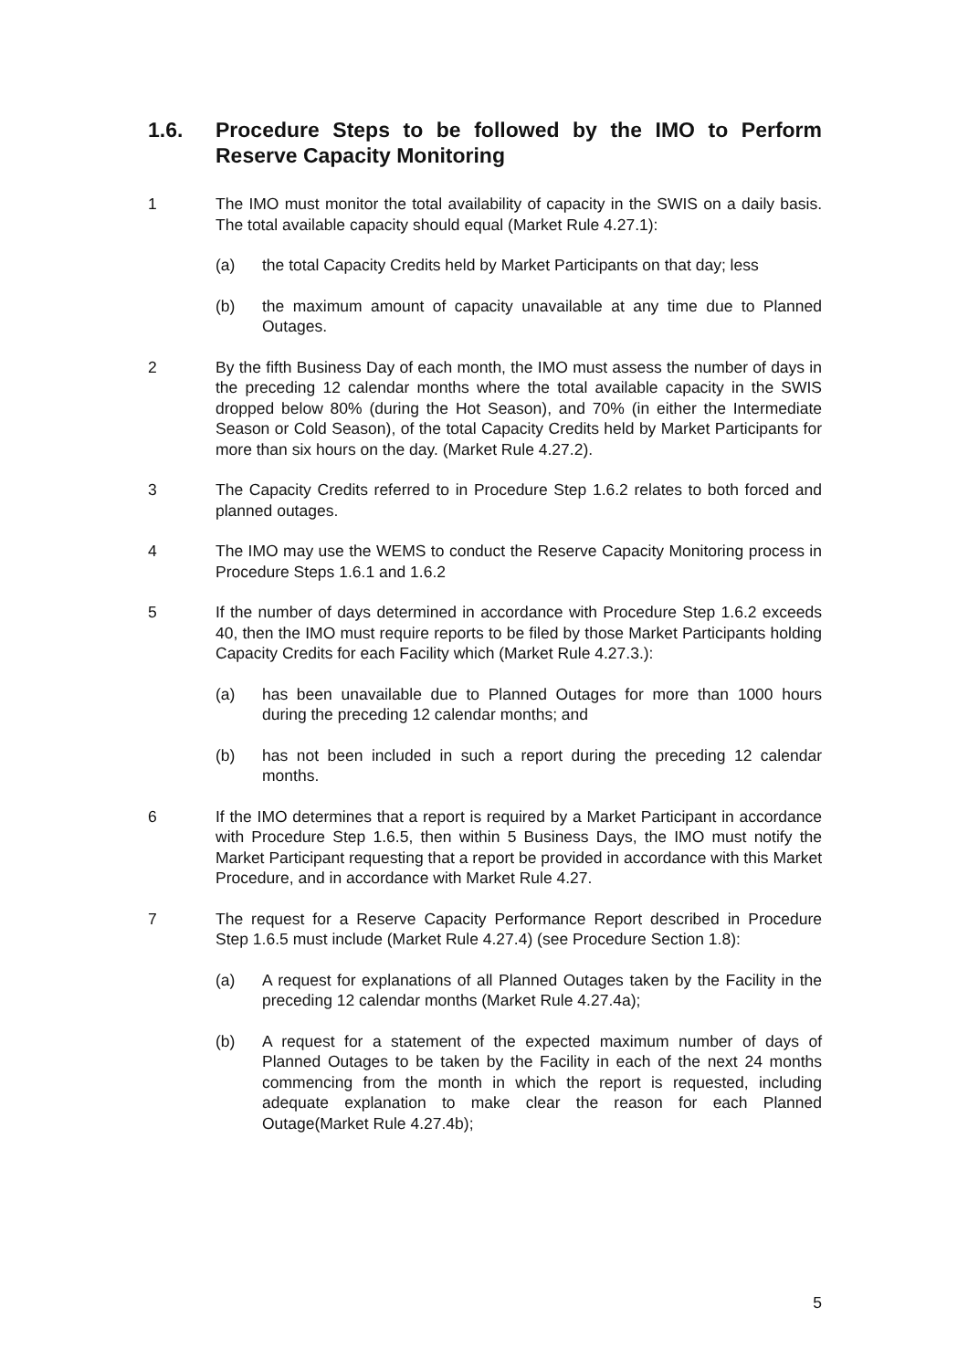1.6. Procedure Steps to be followed by the IMO to Perform Reserve Capacity Monitoring
1 The IMO must monitor the total availability of capacity in the SWIS on a daily basis. The total available capacity should equal (Market Rule 4.27.1):
(a) the total Capacity Credits held by Market Participants on that day; less
(b) the maximum amount of capacity unavailable at any time due to Planned Outages.
2 By the fifth Business Day of each month, the IMO must assess the number of days in the preceding 12 calendar months where the total available capacity in the SWIS dropped below 80% (during the Hot Season), and 70% (in either the Intermediate Season or Cold Season), of the total Capacity Credits held by Market Participants for more than six hours on the day. (Market Rule 4.27.2).
3 The Capacity Credits referred to in Procedure Step 1.6.2 relates to both forced and planned outages.
4 The IMO may use the WEMS to conduct the Reserve Capacity Monitoring process in Procedure Steps 1.6.1 and 1.6.2
5 If the number of days determined in accordance with Procedure Step 1.6.2 exceeds 40, then the IMO must require reports to be filed by those Market Participants holding Capacity Credits for each Facility which (Market Rule 4.27.3.):
(a) has been unavailable due to Planned Outages for more than 1000 hours during the preceding 12 calendar months; and
(b) has not been included in such a report during the preceding 12 calendar months.
6 If the IMO determines that a report is required by a Market Participant in accordance with Procedure Step 1.6.5, then within 5 Business Days, the IMO must notify the Market Participant requesting that a report be provided in accordance with this Market Procedure, and in accordance with Market Rule 4.27.
7 The request for a Reserve Capacity Performance Report described in Procedure Step 1.6.5 must include (Market Rule 4.27.4) (see Procedure Section 1.8):
(a) A request for explanations of all Planned Outages taken by the Facility in the preceding 12 calendar months (Market Rule 4.27.4a);
(b) A request for a statement of the expected maximum number of days of Planned Outages to be taken by the Facility in each of the next 24 months commencing from the month in which the report is requested, including adequate explanation to make clear the reason for each Planned Outage(Market Rule 4.27.4b);
5